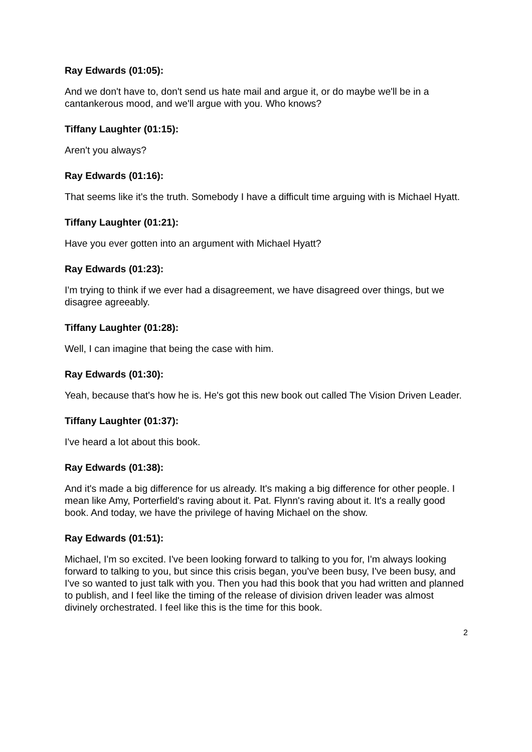Ray Edwards (01:05):
And we don't have to, don't send us hate mail and argue it, or do maybe we'll be in a cantankerous mood, and we'll argue with you. Who knows?
Tiffany Laughter (01:15):
Aren't you always?
Ray Edwards (01:16):
That seems like it's the truth. Somebody I have a difficult time arguing with is Michael Hyatt.
Tiffany Laughter (01:21):
Have you ever gotten into an argument with Michael Hyatt?
Ray Edwards (01:23):
I'm trying to think if we ever had a disagreement, we have disagreed over things, but we disagree agreeably.
Tiffany Laughter (01:28):
Well, I can imagine that being the case with him.
Ray Edwards (01:30):
Yeah, because that's how he is. He's got this new book out called The Vision Driven Leader.
Tiffany Laughter (01:37):
I've heard a lot about this book.
Ray Edwards (01:38):
And it's made a big difference for us already. It's making a big difference for other people. I mean like Amy, Porterfield's raving about it. Pat. Flynn's raving about it. It's a really good book. And today, we have the privilege of having Michael on the show.
Ray Edwards (01:51):
Michael, I'm so excited. I've been looking forward to talking to you for, I'm always looking forward to talking to you, but since this crisis began, you've been busy, I've been busy, and I've so wanted to just talk with you. Then you had this book that you had written and planned to publish, and I feel like the timing of the release of division driven leader was almost divinely orchestrated. I feel like this is the time for this book.
2